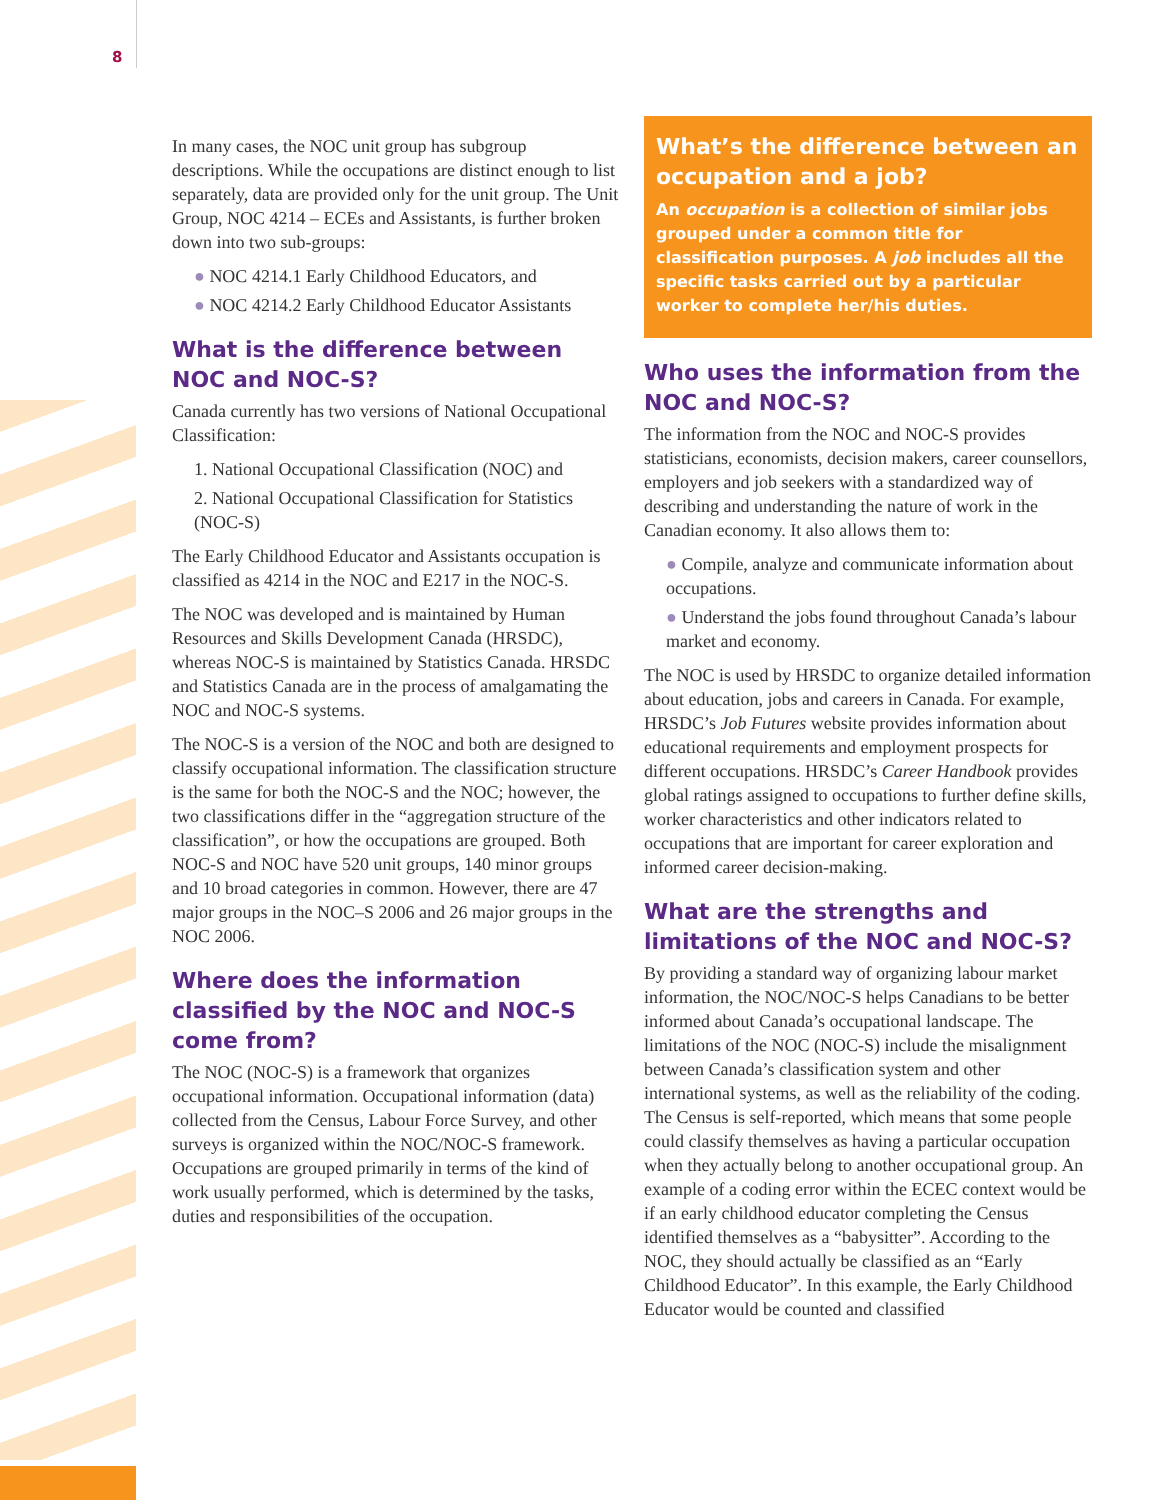8
In many cases, the NOC unit group has subgroup descriptions. While the occupations are distinct enough to list separately, data are provided only for the unit group. The Unit Group, NOC 4214 – ECEs and Assistants, is further broken down into two sub-groups:
● NOC 4214.1 Early Childhood Educators, and
● NOC 4214.2 Early Childhood Educator Assistants
What is the difference between NOC and NOC-S?
Canada currently has two versions of National Occupational Classification:
1. National Occupational Classification (NOC) and
2. National Occupational Classification for Statistics (NOC-S)
The Early Childhood Educator and Assistants occupation is classified as 4214 in the NOC and E217 in the NOC-S.
The NOC was developed and is maintained by Human Resources and Skills Development Canada (HRSDC), whereas NOC-S is maintained by Statistics Canada. HRSDC and Statistics Canada are in the process of amalgamating the NOC and NOC-S systems.
The NOC-S is a version of the NOC and both are designed to classify occupational information. The classification structure is the same for both the NOC-S and the NOC; however, the two classifications differ in the “aggregation structure of the classification”, or how the occupations are grouped. Both NOC-S and NOC have 520 unit groups, 140 minor groups and 10 broad categories in common. However, there are 47 major groups in the NOC–S 2006 and 26 major groups in the NOC 2006.
Where does the information classified by the NOC and NOC-S come from?
The NOC (NOC-S) is a framework that organizes occupational information. Occupational information (data) collected from the Census, Labour Force Survey, and other surveys is organized within the NOC/NOC-S framework. Occupations are grouped primarily in terms of the kind of work usually performed, which is determined by the tasks, duties and responsibilities of the occupation.
What’s the difference between an occupation and a job?
An occupation is a collection of similar jobs grouped under a common title for classification purposes. A job includes all the specific tasks carried out by a particular worker to complete her/his duties.
Who uses the information from the NOC and NOC-S?
The information from the NOC and NOC-S provides statisticians, economists, decision makers, career counsellors, employers and job seekers with a standardized way of describing and understanding the nature of work in the Canadian economy. It also allows them to:
● Compile, analyze and communicate information about occupations.
● Understand the jobs found throughout Canada’s labour market and economy.
The NOC is used by HRSDC to organize detailed information about education, jobs and careers in Canada. For example, HRSDC’s Job Futures website provides information about educational requirements and employment prospects for different occupations. HRSDC’s Career Handbook provides global ratings assigned to occupations to further define skills, worker characteristics and other indicators related to occupations that are important for career exploration and informed career decision-making.
What are the strengths and limitations of the NOC and NOC-S?
By providing a standard way of organizing labour market information, the NOC/NOC-S helps Canadians to be better informed about Canada’s occupational landscape. The limitations of the NOC (NOC-S) include the misalignment between Canada’s classification system and other international systems, as well as the reliability of the coding. The Census is self-reported, which means that some people could classify themselves as having a particular occupation when they actually belong to another occupational group. An example of a coding error within the ECEC context would be if an early childhood educator completing the Census identified themselves as a “babysitter”. According to the NOC, they should actually be classified as an “Early Childhood Educator”. In this example, the Early Childhood Educator would be counted and classified